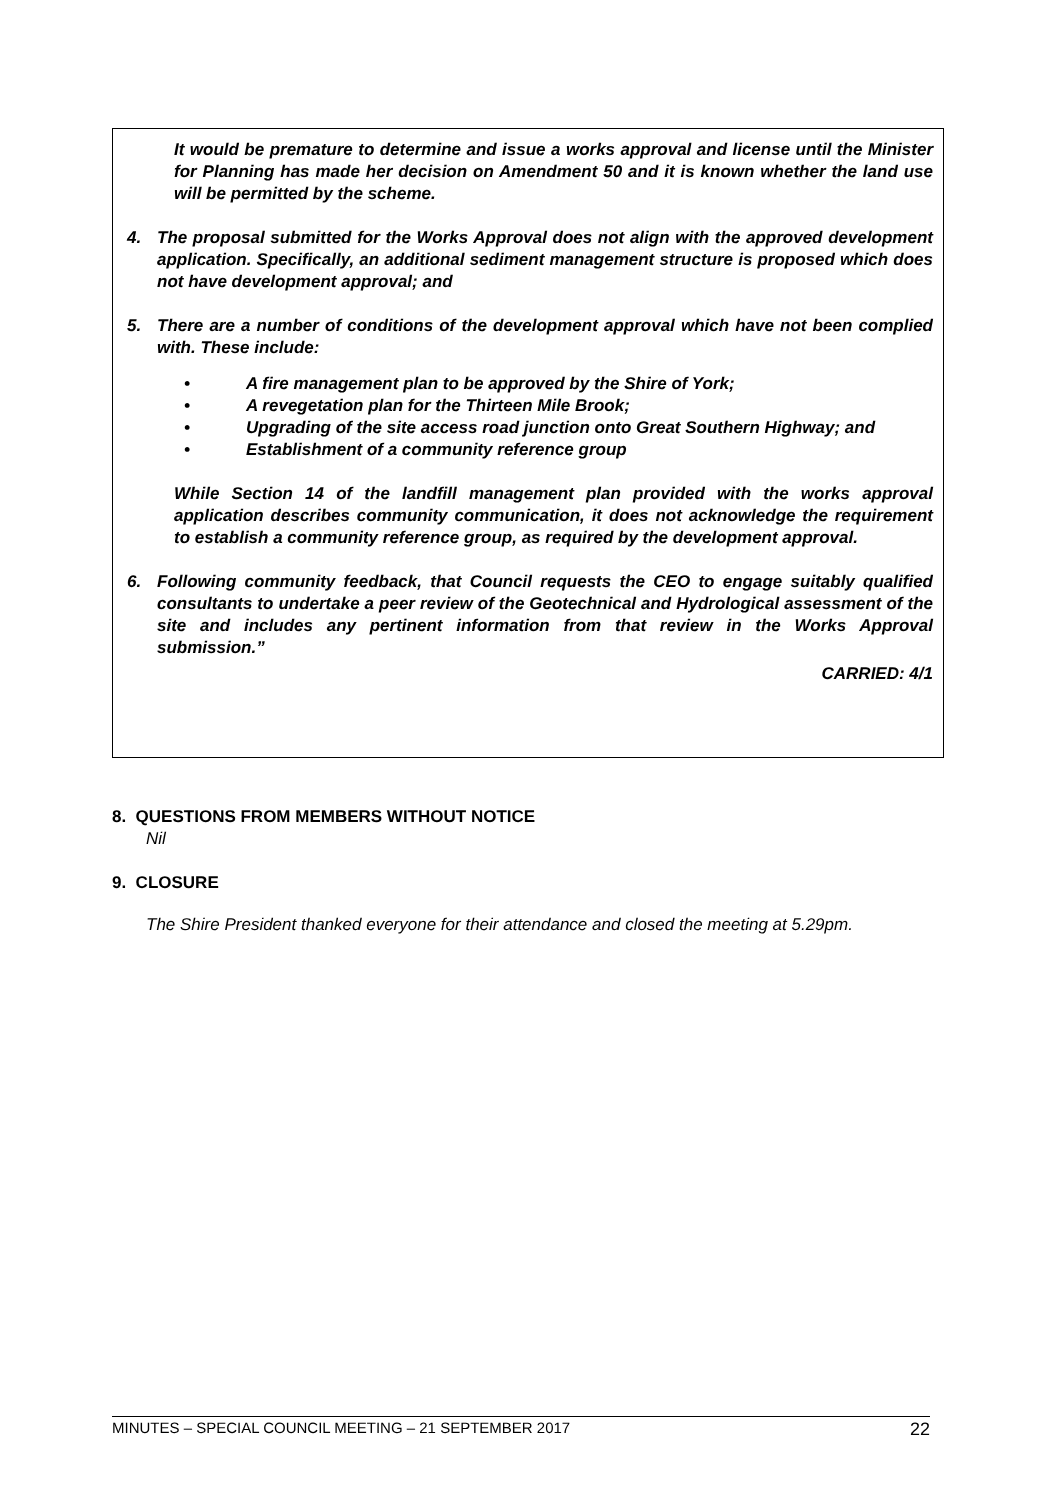It would be premature to determine and issue a works approval and license until the Minister for Planning has made her decision on Amendment 50 and it is known whether the land use will be permitted by the scheme.
4. The proposal submitted for the Works Approval does not align with the approved development application. Specifically, an additional sediment management structure is proposed which does not have development approval; and
5. There are a number of conditions of the development approval which have not been complied with. These include:
• A fire management plan to be approved by the Shire of York;
• A revegetation plan for the Thirteen Mile Brook;
• Upgrading of the site access road junction onto Great Southern Highway; and
• Establishment of a community reference group
While Section 14 of the landfill management plan provided with the works approval application describes community communication, it does not acknowledge the requirement to establish a community reference group, as required by the development approval.
6. Following community feedback, that Council requests the CEO to engage suitably qualified consultants to undertake a peer review of the Geotechnical and Hydrological assessment of the site and includes any pertinent information from that review in the Works Approval submission.”
CARRIED: 4/1
8. QUESTIONS FROM MEMBERS WITHOUT NOTICE
Nil
9. CLOSURE
The Shire President thanked everyone for their attendance and closed the meeting at 5.29pm.
MINUTES – SPECIAL COUNCIL MEETING – 21 SEPTEMBER 2017 22